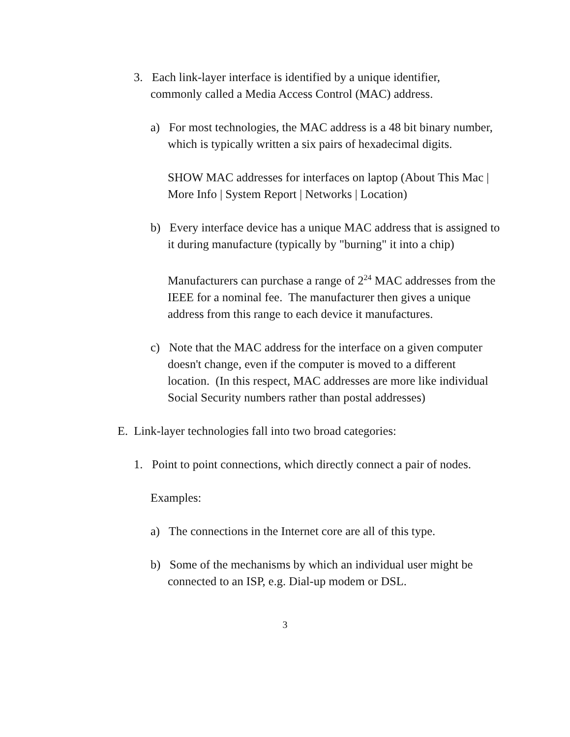3. Each link-layer interface is identified by a unique identifier, commonly called a Media Access Control (MAC) address.
a) For most technologies, the MAC address is a 48 bit binary number, which is typically written a six pairs of hexadecimal digits.
SHOW MAC addresses for interfaces on laptop (About This Mac | More Info | System Report | Networks | Location)
b) Every interface device has a unique MAC address that is assigned to it during manufacture (typically by "burning" it into a chip)
Manufacturers can purchase a range of 2<sup>24</sup> MAC addresses from the IEEE for a nominal fee. The manufacturer then gives a unique address from this range to each device it manufactures.
c) Note that the MAC address for the interface on a given computer doesn't change, even if the computer is moved to a different location. (In this respect, MAC addresses are more like individual Social Security numbers rather than postal addresses)
E. Link-layer technologies fall into two broad categories:
1. Point to point connections, which directly connect a pair of nodes.
Examples:
a) The connections in the Internet core are all of this type.
b) Some of the mechanisms by which an individual user might be connected to an ISP, e.g. Dial-up modem or DSL.
3